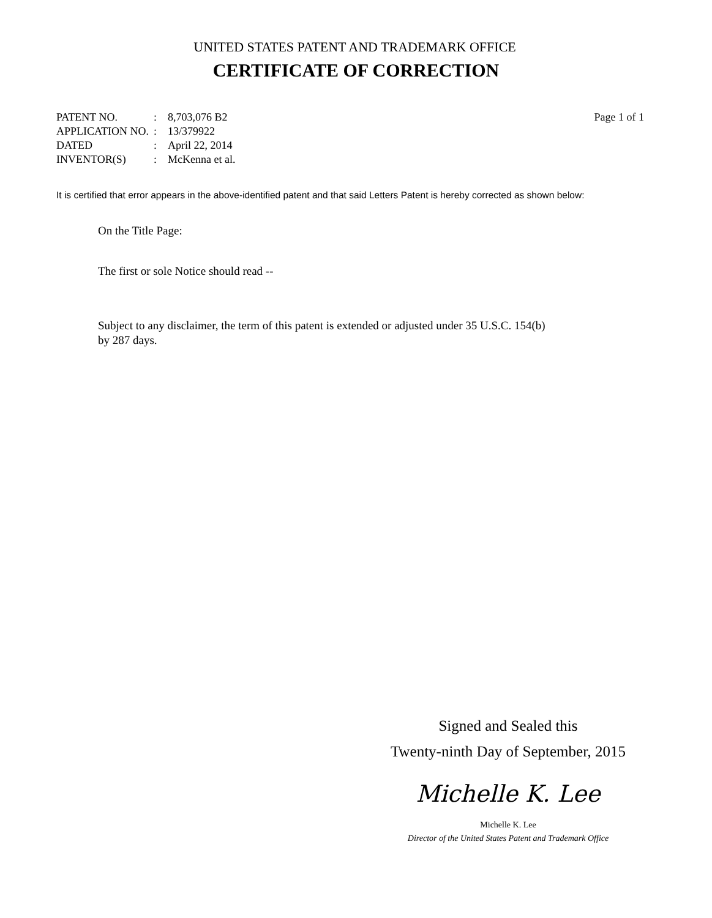UNITED STATES PATENT AND TRADEMARK OFFICE
CERTIFICATE OF CORRECTION
| PATENT NO. | : | 8,703,076 B2 |
| APPLICATION NO. | : | 13/379922 |
| DATED | : | April 22, 2014 |
| INVENTOR(S) | : | McKenna et al. |
Page 1 of 1
It is certified that error appears in the above-identified patent and that said Letters Patent is hereby corrected as shown below:
On the Title Page:
The first or sole Notice should read --
Subject to any disclaimer, the term of this patent is extended or adjusted under 35 U.S.C. 154(b)
by 287 days.
Signed and Sealed this
Twenty-ninth Day of September, 2015
Michelle K. Lee
Michelle K. Lee
Director of the United States Patent and Trademark Office